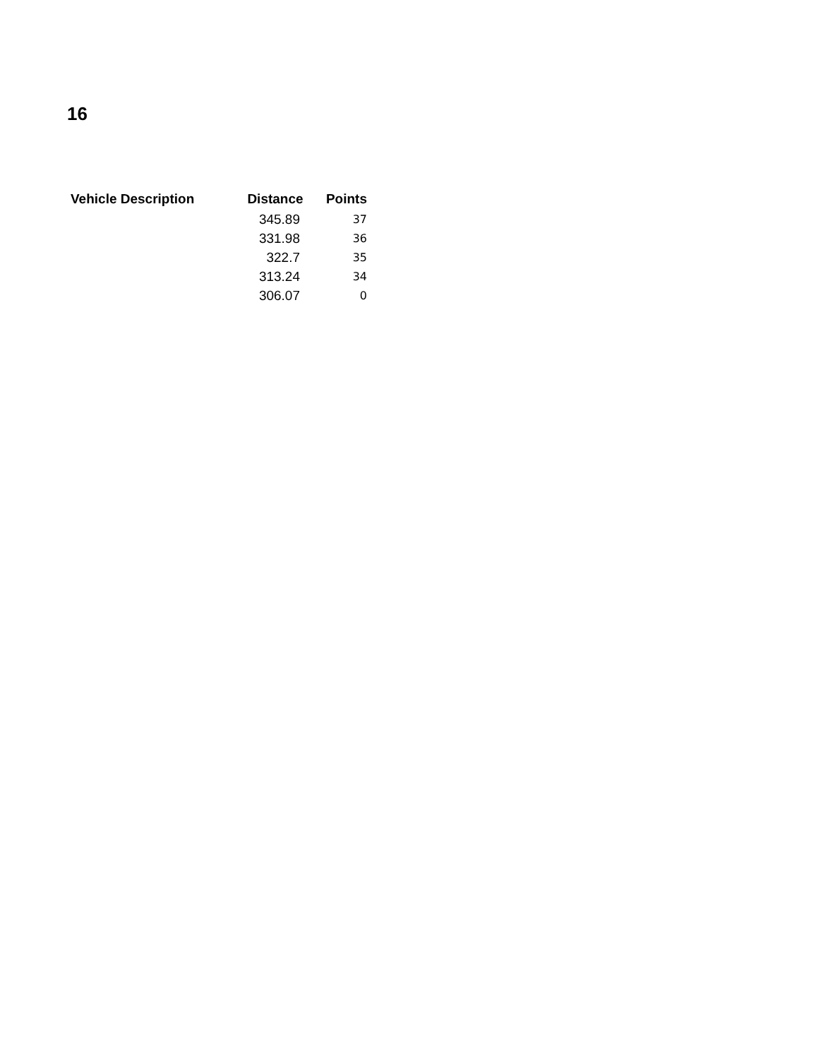16
| Vehicle Description | Distance | Points |
| --- | --- | --- |
| | 345.89 | 37 |
| | 331.98 | 36 |
| | 322.7 | 35 |
| | 313.24 | 34 |
| | 306.07 | 0 |